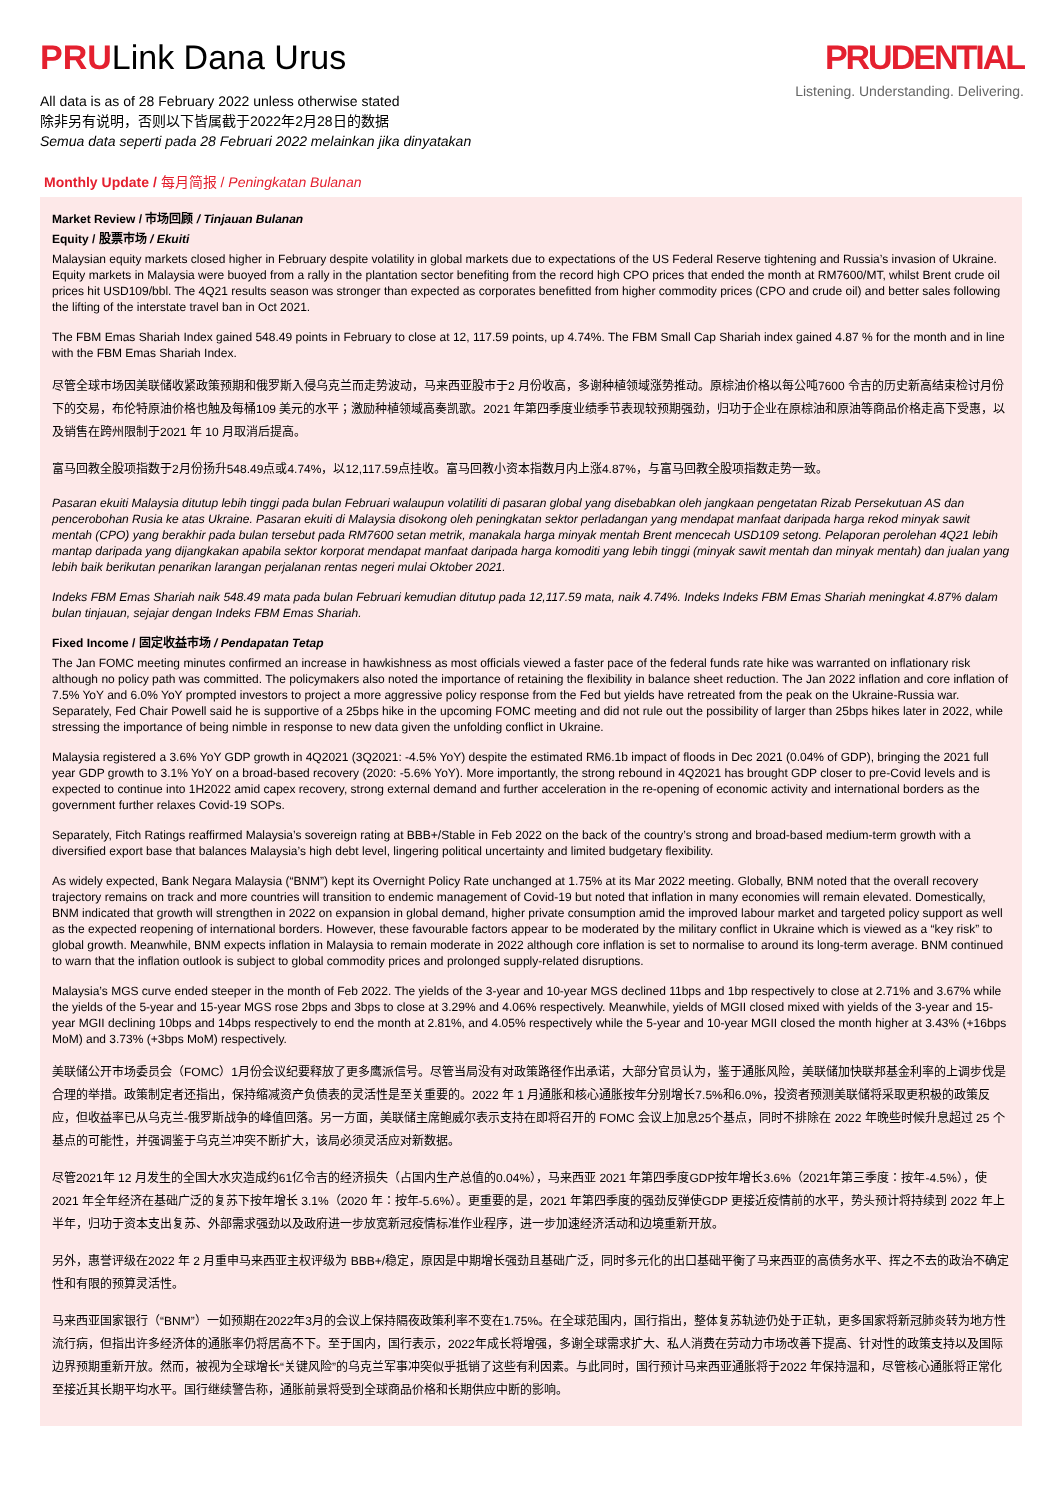PRULink Dana Urus
All data is as of 28 February 2022 unless otherwise stated
除非另有说明，否则以下皆属截于2022年2月28日的数据
Semua data seperti pada 28 Februari 2022 melainkan jika dinyatakan
PRUDENTIAL
Listening. Understanding. Delivering.
Monthly Update / 每月简报 / Peningkatan Bulanan
Market Review / 市场回顾 / Tinjauan Bulanan
Equity / 股票市场 / Ekuiti
Malaysian equity markets closed higher in February despite volatility in global markets due to expectations of the US Federal Reserve tightening and Russia’s invasion of Ukraine. Equity markets in Malaysia were buoyed from a rally in the plantation sector benefiting from the record high CPO prices that ended the month at RM7600/MT, whilst Brent crude oil prices hit USD109/bbl. The 4Q21 results season was stronger than expected as corporates benefitted from higher commodity prices (CPO and crude oil) and better sales following the lifting of the interstate travel ban in Oct 2021.
The FBM Emas Shariah Index gained 548.49 points in February to close at 12, 117.59 points, up 4.74%. The FBM Small Cap Shariah index gained 4.87 % for the month and in line with the FBM Emas Shariah Index.
尽管全球市场因美联储收紧政策预期和俄罗斯入侵乌克兰而走势波动，马来西亚股市于2 月份收高，多谢种植领域涨势推动。原棕油价格以每公吨7600 令吉的历史新高结束检讨月份下的交易，布伦特原油价格也触及每桶109 美元的水平；激励种植领域高奏凯歌。2021 年第四季度业绩季节表现较预期强劲，归功于企业在原棕油和原油等商品价格走高下受惠，以及销售在跨州限制于2021 年 10 月取消后提高。
富马回教全股项指数于2月份扬升548.49点或4.74%，以12,117.59点挂收。富马回教小资本指数月内上涨4.87%，与富马回教全股项指数走势一致。
Pasaran ekuiti Malaysia ditutup lebih tinggi pada bulan Februari walaupun volatiliti di pasaran global yang disebabkan oleh jangkaan pengetatan Rizab Persekutuan AS dan pencerobohan Rusia ke atas Ukraine. Pasaran ekuiti di Malaysia disokong oleh peningkatan sektor perladangan yang mendapat manfaat daripada harga rekod minyak sawit mentah (CPO) yang berakhir pada bulan tersebut pada RM7600 setan metrik, manakala harga minyak mentah Brent mencecah USD109 setong. Pelaporan perolehan 4Q21 lebih mantap daripada yang dijangkakan apabila sektor korporat mendapat manfaat daripada harga komoditi yang lebih tinggi (minyak sawit mentah dan minyak mentah) dan jualan yang lebih baik berikutan penarikan larangan perjalanan rentas negeri mulai Oktober 2021.
Indeks FBM Emas Shariah naik 548.49 mata pada bulan Februari kemudian ditutup pada 12,117.59 mata, naik 4.74%. Indeks Indeks FBM Emas Shariah meningkat 4.87% dalam bulan tinjauan, sejajar dengan Indeks FBM Emas Shariah.
Fixed Income / 固定收益市场 / Pendapatan Tetap
The Jan FOMC meeting minutes confirmed an increase in hawkishness as most officials viewed a faster pace of the federal funds rate hike was warranted on inflationary risk although no policy path was committed. The policymakers also noted the importance of retaining the flexibility in balance sheet reduction. The Jan 2022 inflation and core inflation of 7.5% YoY and 6.0% YoY prompted investors to project a more aggressive policy response from the Fed but yields have retreated from the peak on the Ukraine-Russia war. Separately, Fed Chair Powell said he is supportive of a 25bps hike in the upcoming FOMC meeting and did not rule out the possibility of larger than 25bps hikes later in 2022, while stressing the importance of being nimble in response to new data given the unfolding conflict in Ukraine.
Malaysia registered a 3.6% YoY GDP growth in 4Q2021 (3Q2021: -4.5% YoY) despite the estimated RM6.1b impact of floods in Dec 2021 (0.04% of GDP), bringing the 2021 full year GDP growth to 3.1% YoY on a broad-based recovery (2020: -5.6% YoY). More importantly, the strong rebound in 4Q2021 has brought GDP closer to pre-Covid levels and is expected to continue into 1H2022 amid capex recovery, strong external demand and further acceleration in the re-opening of economic activity and international borders as the government further relaxes Covid-19 SOPs.
Separately, Fitch Ratings reaffirmed Malaysia’s sovereign rating at BBB+/Stable in Feb 2022 on the back of the country’s strong and broad-based medium-term growth with a diversified export base that balances Malaysia’s high debt level, lingering political uncertainty and limited budgetary flexibility.
As widely expected, Bank Negara Malaysia (“BNM”) kept its Overnight Policy Rate unchanged at 1.75% at its Mar 2022 meeting. Globally, BNM noted that the overall recovery trajectory remains on track and more countries will transition to endemic management of Covid-19 but noted that inflation in many economies will remain elevated. Domestically, BNM indicated that growth will strengthen in 2022 on expansion in global demand, higher private consumption amid the improved labour market and targeted policy support as well as the expected reopening of international borders. However, these favourable factors appear to be moderated by the military conflict in Ukraine which is viewed as a “key risk” to global growth. Meanwhile, BNM expects inflation in Malaysia to remain moderate in 2022 although core inflation is set to normalise to around its long-term average. BNM continued to warn that the inflation outlook is subject to global commodity prices and prolonged supply-related disruptions.
Malaysia’s MGS curve ended steeper in the month of Feb 2022. The yields of the 3-year and 10-year MGS declined 11bps and 1bp respectively to close at 2.71% and 3.67% while the yields of the 5-year and 15-year MGS rose 2bps and 3bps to close at 3.29% and 4.06% respectively. Meanwhile, yields of MGII closed mixed with yields of the 3-year and 15-year MGII declining 10bps and 14bps respectively to end the month at 2.81%, and 4.05% respectively while the 5-year and 10-year MGII closed the month higher at 3.43% (+16bps MoM) and 3.73% (+3bps MoM) respectively.
美联储公开市场委员会（FOMC）1月份会议纪要释放了更多鹰派信号。尽管当局没有对政策路径作出承诺，大部分官员认为，鉴于通胀风险，美联储加快联邦基金利率的上调步伐是合理的举措。政策制定者还指出，保持缩减资产负债表的灵活性是至关重要的。2022 年 1 月通胀和核心通胀按年分别增长7.5%和6.0%，投资者预测美联储将采取更积极的政策反应，但收益率已从乌克兰-俄罗斯战争的峰值回落。另一方面，美联储主席鲍威尔表示支持在即将召开的 FOMC 会议上加息25个基点，同时不排除在 2022 年晚些时候升息超过 25 个基点的可能性，并强调鉴于乌克兰冲突不断扩大，该局必须灵活应对新数据。
尽管2021年 12 月发生的全国大水灾造成约61亿令吉的经济损失（占国内生产总值的0.04%），马来西亚 2021 年第四季度GDP按年增长3.6%（2021年第三季度：按年-4.5%），使 2021 年全年经济在基础广泛的复苏下按年增长 3.1%（2020 年：按年-5.6%）。更重要的是，2021 年第四季度的强劲反弹使GDP 更接近疫情前的水平，势头预计将持续到 2022 年上半年，归功于资本支出复苏、外部需求强劲以及政府进一步放宽新冠疫情标准作业程序，进一步加速经济活动和边境重新开放。
另外，惠誉评级在2022 年 2 月重申马来西亚主权评级为 BBB+/稳定，原因是中期增长强劲且基础广泛，同时多元化的出口基础平衡了马来西亚的高债务水平、挥之不去的政治不确定性和有限的预算灵活性。
马来西亚国家银行（“BNM”）一如预期在2022年3月的会议上保持隔夜政策利率不变在1.75%。在全球范围内，国行指出，整体复苏轨迹仍处于正轨，更多国家将新冠肺炎转为地方性流行病，但指出许多经济体的通胀率仍将居高不下。至于国内，国行表示，2022年成长将增强，多谢全球需求扩大、私人消费在劳动力市场改善下提高、针对性的政策支持以及国际边界预期重新开放。然而，被视为全球增长“关键风险”的乌克兰军事冲突似乎抵销了这些有利因素。与此同时，国行预计马来西亚通胀将于2022 年保持温和，尽管核心通胀将正常化至接近其长期平均水平。国行继续警告称，通胀前景将受到全球商品价格和长期供应中断的影响。